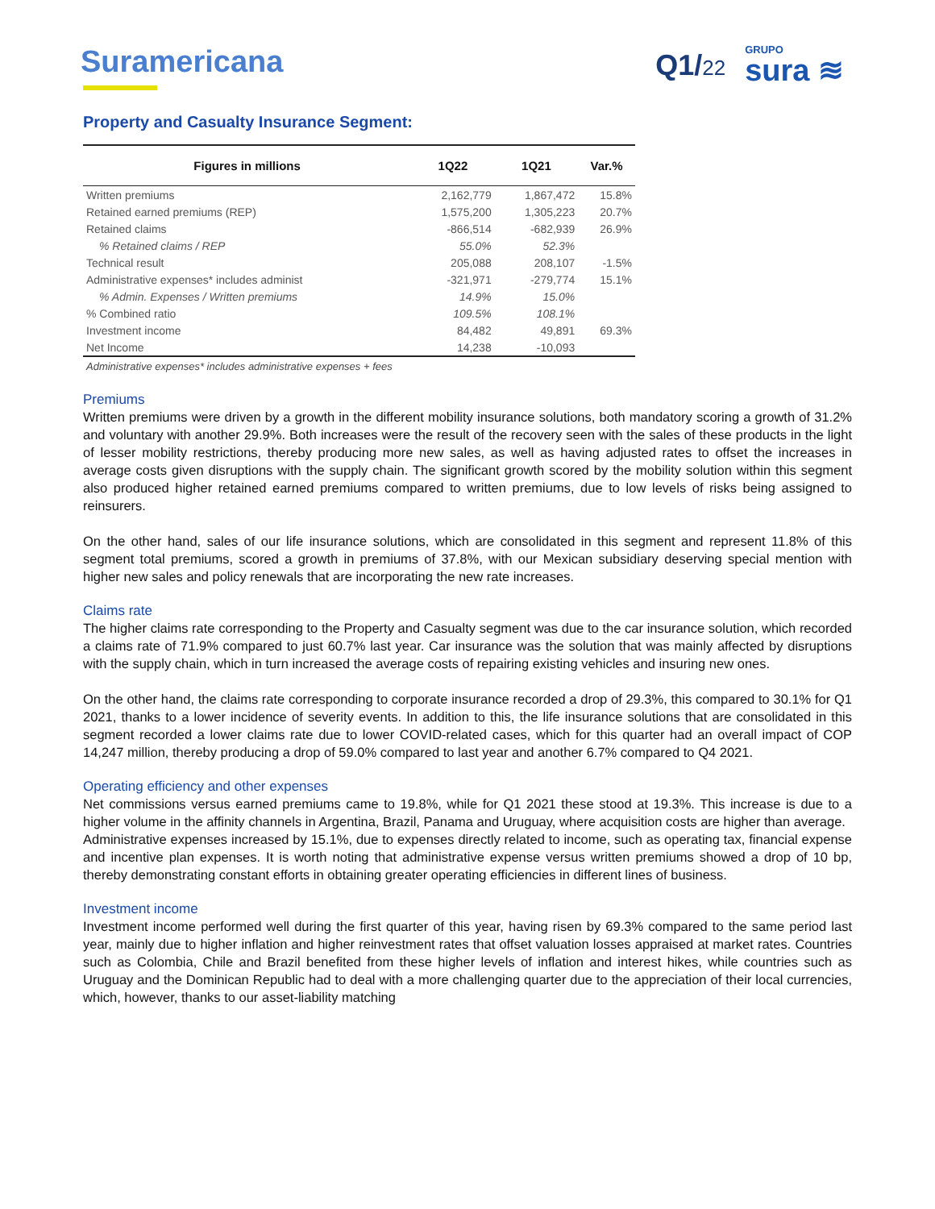Suramericana Q1/22
GRUPO
sura ≋
Property and Casualty Insurance Segment:
| Figures in millions | 1Q22 | 1Q21 | Var.% |
| --- | --- | --- | --- |
| Written premiums | 2,162,779 | 1,867,472 | 15.8% |
| Retained earned premiums (REP) | 1,575,200 | 1,305,223 | 20.7% |
| Retained claims | -866,514 | -682,939 | 26.9% |
| % Retained claims / REP | 55.0% | 52.3% | |
| Technical result | 205,088 | 208,107 | -1.5% |
| Administrative expenses* includes administ | -321,971 | -279,774 | 15.1% |
| % Admin. Expenses / Written premiums | 14.9% | 15.0% | |
| % Combined ratio | 109.5% | 108.1% | |
| Investment income | 84,482 | 49,891 | 69.3% |
| Net Income | 14,238 | -10,093 | |
Administrative expenses* includes administrative expenses + fees
Premiums
Written premiums were driven by a growth in the different mobility insurance solutions, both mandatory scoring a growth of 31.2% and voluntary with another 29.9%. Both increases were the result of the recovery seen with the sales of these products in the light of lesser mobility restrictions, thereby producing more new sales, as well as having adjusted rates to offset the increases in average costs given disruptions with the supply chain. The significant growth scored by the mobility solution within this segment also produced higher retained earned premiums compared to written premiums, due to low levels of risks being assigned to reinsurers.
On the other hand, sales of our life insurance solutions, which are consolidated in this segment and represent 11.8% of this segment total premiums, scored a growth in premiums of 37.8%, with our Mexican subsidiary deserving special mention with higher new sales and policy renewals that are incorporating the new rate increases.
Claims rate
The higher claims rate corresponding to the Property and Casualty segment was due to the car insurance solution, which recorded a claims rate of 71.9% compared to just 60.7% last year. Car insurance was the solution that was mainly affected by disruptions with the supply chain, which in turn increased the average costs of repairing existing vehicles and insuring new ones.
On the other hand, the claims rate corresponding to corporate insurance recorded a drop of 29.3%, this compared to 30.1% for Q1 2021, thanks to a lower incidence of severity events. In addition to this, the life insurance solutions that are consolidated in this segment recorded a lower claims rate due to lower COVID-related cases, which for this quarter had an overall impact of COP 14,247 million, thereby producing a drop of 59.0% compared to last year and another 6.7% compared to Q4 2021.
Operating efficiency and other expenses
Net commissions versus earned premiums came to 19.8%, while for Q1 2021 these stood at 19.3%. This increase is due to a higher volume in the affinity channels in Argentina, Brazil, Panama and Uruguay, where acquisition costs are higher than average.
Administrative expenses increased by 15.1%, due to expenses directly related to income, such as operating tax, financial expense and incentive plan expenses. It is worth noting that administrative expense versus written premiums showed a drop of 10 bp, thereby demonstrating constant efforts in obtaining greater operating efficiencies in different lines of business.
Investment income
Investment income performed well during the first quarter of this year, having risen by 69.3% compared to the same period last year, mainly due to higher inflation and higher reinvestment rates that offset valuation losses appraised at market rates. Countries such as Colombia, Chile and Brazil benefited from these higher levels of inflation and interest hikes, while countries such as Uruguay and the Dominican Republic had to deal with a more challenging quarter due to the appreciation of their local currencies, which, however, thanks to our asset-liability matching